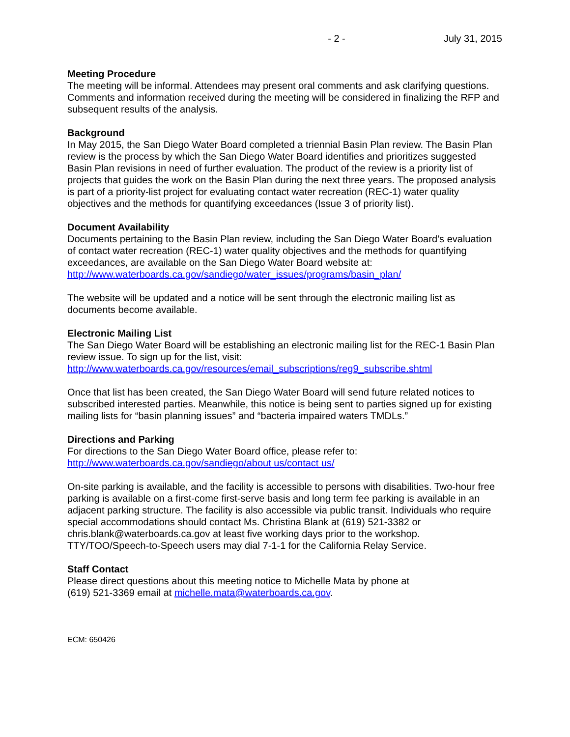- 2 - July 31, 2015
Meeting Procedure
The meeting will be informal. Attendees may present oral comments and ask clarifying questions. Comments and information received during the meeting will be considered in finalizing the RFP and subsequent results of the analysis.
Background
In May 2015, the San Diego Water Board completed a triennial Basin Plan review. The Basin Plan review is the process by which the San Diego Water Board identifies and prioritizes suggested Basin Plan revisions in need of further evaluation. The product of the review is a priority list of projects that guides the work on the Basin Plan during the next three years. The proposed analysis is part of a priority-list project for evaluating contact water recreation (REC-1) water quality objectives and the methods for quantifying exceedances (Issue 3 of priority list).
Document Availability
Documents pertaining to the Basin Plan review, including the San Diego Water Board’s evaluation of contact water recreation (REC-1) water quality objectives and the methods for quantifying exceedances, are available on the San Diego Water Board website at:
http://www.waterboards.ca.gov/sandiego/water_issues/programs/basin_plan/
The website will be updated and a notice will be sent through the electronic mailing list as documents become available.
Electronic Mailing List
The San Diego Water Board will be establishing an electronic mailing list for the REC-1 Basin Plan review issue. To sign up for the list, visit:
http://www.waterboards.ca.gov/resources/email_subscriptions/reg9_subscribe.shtml
Once that list has been created, the San Diego Water Board will send future related notices to subscribed interested parties. Meanwhile, this notice is being sent to parties signed up for existing mailing lists for “basin planning issues” and “bacteria impaired waters TMDLs.”
Directions and Parking
For directions to the San Diego Water Board office, please refer to:
http://www.waterboards.ca.gov/sandiego/about us/contact us/
On-site parking is available, and the facility is accessible to persons with disabilities. Two-hour free parking is available on a first-come first-serve basis and long term fee parking is available in an adjacent parking structure. The facility is also accessible via public transit. Individuals who require special accommodations should contact Ms. Christina Blank at (619) 521-3382 or chris.blank@waterboards.ca.gov at least five working days prior to the workshop. TTY/TOO/Speech-to-Speech users may dial 7-1-1 for the California Relay Service.
Staff Contact
Please direct questions about this meeting notice to Michelle Mata by phone at
(619) 521-3369 email at michelle.mata@waterboards.ca.gov.
ECM: 650426